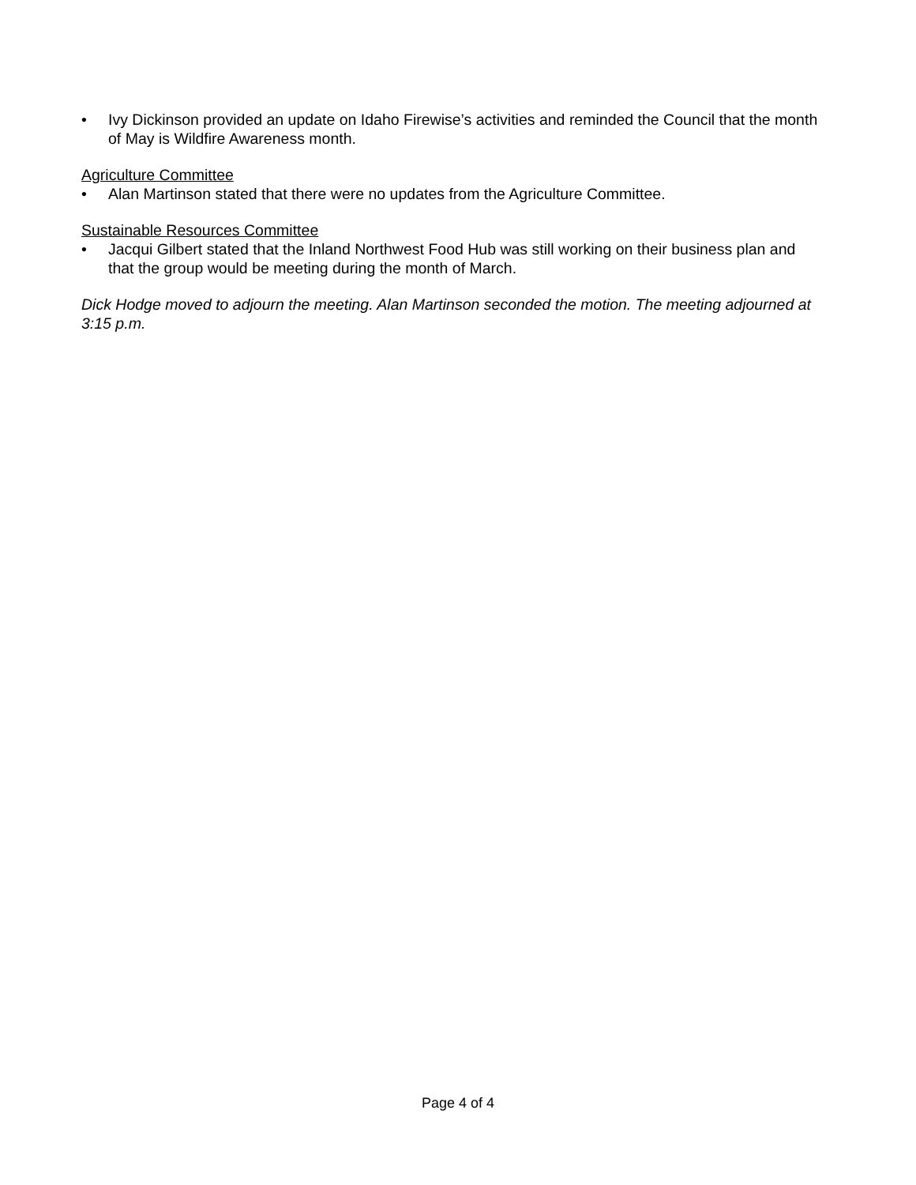• Ivy Dickinson provided an update on Idaho Firewise’s activities and reminded the Council that the month of May is Wildfire Awareness month.
Agriculture Committee
• Alan Martinson stated that there were no updates from the Agriculture Committee.
Sustainable Resources Committee
• Jacqui Gilbert stated that the Inland Northwest Food Hub was still working on their business plan and that the group would be meeting during the month of March.
Dick Hodge moved to adjourn the meeting. Alan Martinson seconded the motion. The meeting adjourned at 3:15 p.m.
Page 4 of 4